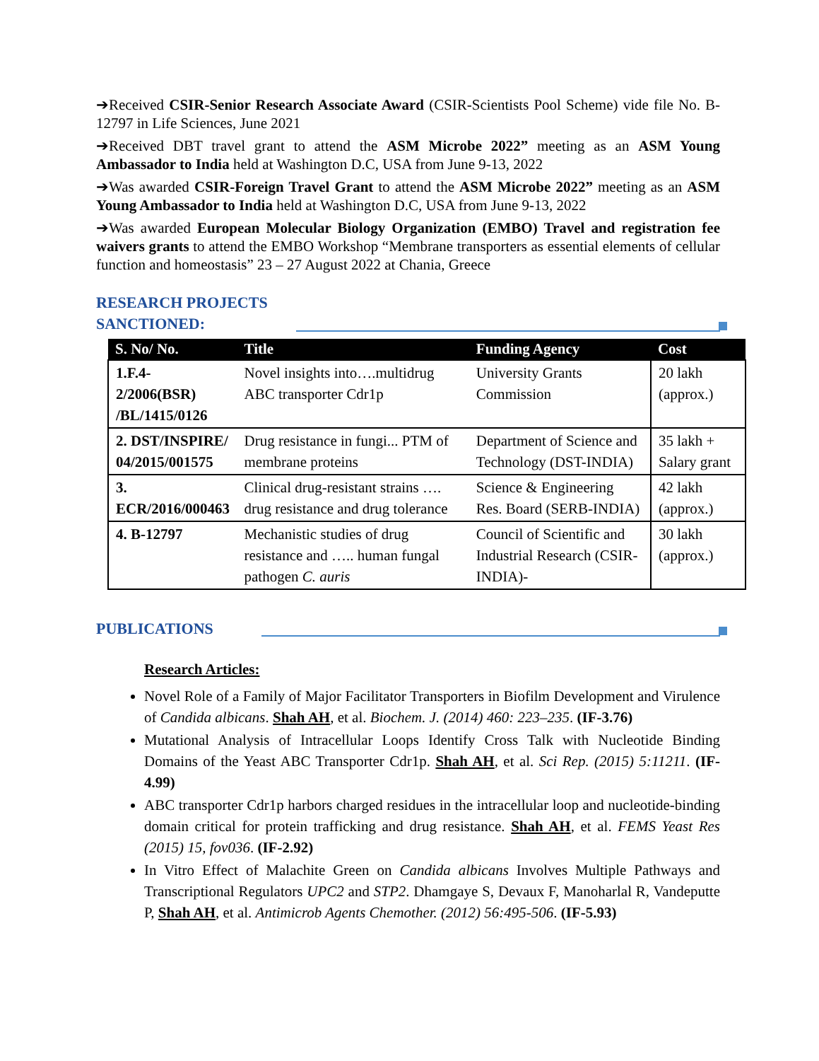➔Received CSIR-Senior Research Associate Award (CSIR-Scientists Pool Scheme) vide file No. B-12797 in Life Sciences, June 2021
➔Received DBT travel grant to attend the ASM Microbe 2022” meeting as an ASM Young Ambassador to India held at Washington D.C, USA from June 9-13, 2022
➔Was awarded CSIR-Foreign Travel Grant to attend the ASM Microbe 2022” meeting as an ASM Young Ambassador to India held at Washington D.C, USA from June 9-13, 2022
➔Was awarded European Molecular Biology Organization (EMBO) Travel and registration fee waivers grants to attend the EMBO Workshop “Membrane transporters as essential elements of cellular function and homeostasis” 23 – 27 August 2022 at Chania, Greece
RESEARCH PROJECTS
SANCTIONED:
| S. No/ No. | Title | Funding Agency | Cost |
| --- | --- | --- | --- |
| 1.F.4-2/2006(BSR) /BL/1415/0126 | Novel insights into….multidrug ABC transporter Cdr1p | University Grants Commission | 20 lakh (approx.) |
| 2. DST/INSPIRE/ 04/2015/001575 | Drug resistance in fungi... PTM of membrane proteins | Department of Science and Technology (DST-INDIA) | 35 lakh + Salary grant |
| 3. ECR/2016/000463 | Clinical drug-resistant strains …. drug resistance and drug tolerance | Science & Engineering Res. Board (SERB-INDIA) | 42 lakh (approx.) |
| 4. B-12797 | Mechanistic studies of drug resistance and ….. human fungal pathogen C. auris | Council of Scientific and Industrial Research (CSIR-INDIA)- | 30 lakh (approx.) |
PUBLICATIONS
Research Articles:
Novel Role of a Family of Major Facilitator Transporters in Biofilm Development and Virulence of Candida albicans. Shah AH, et al. Biochem. J. (2014) 460: 223–235. (IF-3.76)
Mutational Analysis of Intracellular Loops Identify Cross Talk with Nucleotide Binding Domains of the Yeast ABC Transporter Cdr1p. Shah AH, et al. Sci Rep. (2015) 5:11211. (IF-4.99)
ABC transporter Cdr1p harbors charged residues in the intracellular loop and nucleotide-binding domain critical for protein trafficking and drug resistance. Shah AH, et al. FEMS Yeast Res (2015) 15, fov036. (IF-2.92)
In Vitro Effect of Malachite Green on Candida albicans Involves Multiple Pathways and Transcriptional Regulators UPC2 and STP2. Dhamgaye S, Devaux F, Manoharlal R, Vandeputte P, Shah AH, et al. Antimicrob Agents Chemother. (2012) 56:495-506. (IF-5.93)